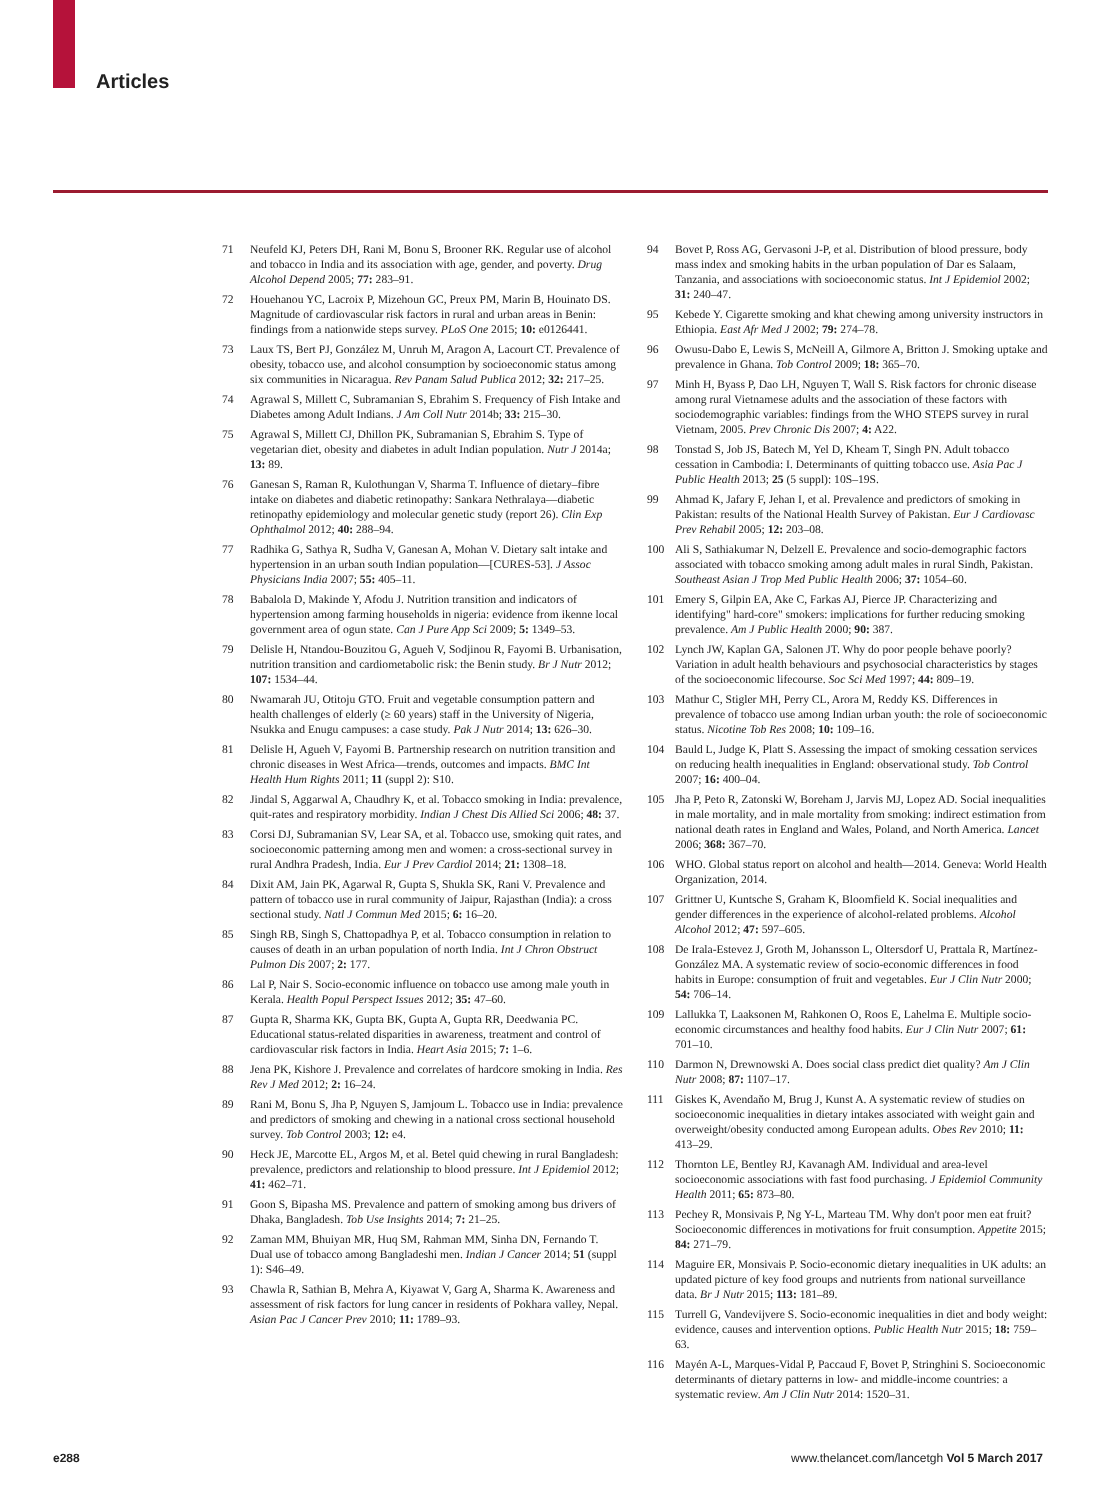Articles
71 Neufeld KJ, Peters DH, Rani M, Bonu S, Brooner RK. Regular use of alcohol and tobacco in India and its association with age, gender, and poverty. Drug Alcohol Depend 2005; 77: 283–91.
72 Houehanou YC, Lacroix P, Mizehoun GC, Preux PM, Marin B, Houinato DS. Magnitude of cardiovascular risk factors in rural and urban areas in Benin: findings from a nationwide steps survey. PLoS One 2015; 10: e0126441.
73 Laux TS, Bert PJ, González M, Unruh M, Aragon A, Lacourt CT. Prevalence of obesity, tobacco use, and alcohol consumption by socioeconomic status among six communities in Nicaragua. Rev Panam Salud Publica 2012; 32: 217–25.
74 Agrawal S, Millett C, Subramanian S, Ebrahim S. Frequency of Fish Intake and Diabetes among Adult Indians. J Am Coll Nutr 2014b; 33: 215–30.
75 Agrawal S, Millett CJ, Dhillon PK, Subramanian S, Ebrahim S. Type of vegetarian diet, obesity and diabetes in adult Indian population. Nutr J 2014a; 13: 89.
76 Ganesan S, Raman R, Kulothungan V, Sharma T. Influence of dietary–fibre intake on diabetes and diabetic retinopathy: Sankara Nethralaya—diabetic retinopathy epidemiology and molecular genetic study (report 26). Clin Exp Ophthalmol 2012; 40: 288–94.
77 Radhika G, Sathya R, Sudha V, Ganesan A, Mohan V. Dietary salt intake and hypertension in an urban south Indian population—[CURES-53]. J Assoc Physicians India 2007; 55: 405–11.
78 Babalola D, Makinde Y, Afodu J. Nutrition transition and indicators of hypertension among farming households in nigeria: evidence from ikenne local government area of ogun state. Can J Pure App Sci 2009; 5: 1349–53.
79 Delisle H, Ntandou-Bouzitou G, Agueh V, Sodjinou R, Fayomi B. Urbanisation, nutrition transition and cardiometabolic risk: the Benin study. Br J Nutr 2012; 107: 1534–44.
80 Nwamarah JU, Otitoju GTO. Fruit and vegetable consumption pattern and health challenges of elderly (≥ 60 years) staff in the University of Nigeria, Nsukka and Enugu campuses: a case study. Pak J Nutr 2014; 13: 626–30.
81 Delisle H, Agueh V, Fayomi B. Partnership research on nutrition transition and chronic diseases in West Africa—trends, outcomes and impacts. BMC Int Health Hum Rights 2011; 11 (suppl 2): S10.
82 Jindal S, Aggarwal A, Chaudhry K, et al. Tobacco smoking in India: prevalence, quit-rates and respiratory morbidity. Indian J Chest Dis Allied Sci 2006; 48: 37.
83 Corsi DJ, Subramanian SV, Lear SA, et al. Tobacco use, smoking quit rates, and socioeconomic patterning among men and women: a cross-sectional survey in rural Andhra Pradesh, India. Eur J Prev Cardiol 2014; 21: 1308–18.
84 Dixit AM, Jain PK, Agarwal R, Gupta S, Shukla SK, Rani V. Prevalence and pattern of tobacco use in rural community of Jaipur, Rajasthan (India): a cross sectional study. Natl J Commun Med 2015; 6: 16–20.
85 Singh RB, Singh S, Chattopadhya P, et al. Tobacco consumption in relation to causes of death in an urban population of north India. Int J Chron Obstruct Pulmon Dis 2007; 2: 177.
86 Lal P, Nair S. Socio-economic influence on tobacco use among male youth in Kerala. Health Popul Perspect Issues 2012; 35: 47–60.
87 Gupta R, Sharma KK, Gupta BK, Gupta A, Gupta RR, Deedwania PC. Educational status-related disparities in awareness, treatment and control of cardiovascular risk factors in India. Heart Asia 2015; 7: 1–6.
88 Jena PK, Kishore J. Prevalence and correlates of hardcore smoking in India. Res Rev J Med 2012; 2: 16–24.
89 Rani M, Bonu S, Jha P, Nguyen S, Jamjoum L. Tobacco use in India: prevalence and predictors of smoking and chewing in a national cross sectional household survey. Tob Control 2003; 12: e4.
90 Heck JE, Marcotte EL, Argos M, et al. Betel quid chewing in rural Bangladesh: prevalence, predictors and relationship to blood pressure. Int J Epidemiol 2012; 41: 462–71.
91 Goon S, Bipasha MS. Prevalence and pattern of smoking among bus drivers of Dhaka, Bangladesh. Tob Use Insights 2014; 7: 21–25.
92 Zaman MM, Bhuiyan MR, Huq SM, Rahman MM, Sinha DN, Fernando T. Dual use of tobacco among Bangladeshi men. Indian J Cancer 2014; 51 (suppl 1): S46–49.
93 Chawla R, Sathian B, Mehra A, Kiyawat V, Garg A, Sharma K. Awareness and assessment of risk factors for lung cancer in residents of Pokhara valley, Nepal. Asian Pac J Cancer Prev 2010; 11: 1789–93.
94 Bovet P, Ross AG, Gervasoni J-P, et al. Distribution of blood pressure, body mass index and smoking habits in the urban population of Dar es Salaam, Tanzania, and associations with socioeconomic status. Int J Epidemiol 2002; 31: 240–47.
95 Kebede Y. Cigarette smoking and khat chewing among university instructors in Ethiopia. East Afr Med J 2002; 79: 274–78.
96 Owusu-Dabo E, Lewis S, McNeill A, Gilmore A, Britton J. Smoking uptake and prevalence in Ghana. Tob Control 2009; 18: 365–70.
97 Minh H, Byass P, Dao LH, Nguyen T, Wall S. Risk factors for chronic disease among rural Vietnamese adults and the association of these factors with sociodemographic variables: findings from the WHO STEPS survey in rural Vietnam, 2005. Prev Chronic Dis 2007; 4: A22.
98 Tonstad S, Job JS, Batech M, Yel D, Kheam T, Singh PN. Adult tobacco cessation in Cambodia: I. Determinants of quitting tobacco use. Asia Pac J Public Health 2013; 25 (5 suppl): 10S–19S.
99 Ahmad K, Jafary F, Jehan I, et al. Prevalence and predictors of smoking in Pakistan: results of the National Health Survey of Pakistan. Eur J Cardiovasc Prev Rehabil 2005; 12: 203–08.
100 Ali S, Sathiakumar N, Delzell E. Prevalence and socio-demographic factors associated with tobacco smoking among adult males in rural Sindh, Pakistan. Southeast Asian J Trop Med Public Health 2006; 37: 1054–60.
101 Emery S, Gilpin EA, Ake C, Farkas AJ, Pierce JP. Characterizing and identifying" hard-core" smokers: implications for further reducing smoking prevalence. Am J Public Health 2000; 90: 387.
102 Lynch JW, Kaplan GA, Salonen JT. Why do poor people behave poorly? Variation in adult health behaviours and psychosocial characteristics by stages of the socioeconomic lifecourse. Soc Sci Med 1997; 44: 809–19.
103 Mathur C, Stigler MH, Perry CL, Arora M, Reddy KS. Differences in prevalence of tobacco use among Indian urban youth: the role of socioeconomic status. Nicotine Tob Res 2008; 10: 109–16.
104 Bauld L, Judge K, Platt S. Assessing the impact of smoking cessation services on reducing health inequalities in England: observational study. Tob Control 2007; 16: 400–04.
105 Jha P, Peto R, Zatonski W, Boreham J, Jarvis MJ, Lopez AD. Social inequalities in male mortality, and in male mortality from smoking: indirect estimation from national death rates in England and Wales, Poland, and North America. Lancet 2006; 368: 367–70.
106 WHO. Global status report on alcohol and health—2014. Geneva: World Health Organization, 2014.
107 Grittner U, Kuntsche S, Graham K, Bloomfield K. Social inequalities and gender differences in the experience of alcohol-related problems. Alcohol Alcohol 2012; 47: 597–605.
108 De Irala-Estevez J, Groth M, Johansson L, Oltersdorf U, Prattala R, Martínez-González MA. A systematic review of socio-economic differences in food habits in Europe: consumption of fruit and vegetables. Eur J Clin Nutr 2000; 54: 706–14.
109 Lallukka T, Laaksonen M, Rahkonen O, Roos E, Lahelma E. Multiple socio-economic circumstances and healthy food habits. Eur J Clin Nutr 2007; 61: 701–10.
110 Darmon N, Drewnowski A. Does social class predict diet quality? Am J Clin Nutr 2008; 87: 1107–17.
111 Giskes K, Avendaňo M, Brug J, Kunst A. A systematic review of studies on socioeconomic inequalities in dietary intakes associated with weight gain and overweight/obesity conducted among European adults. Obes Rev 2010; 11: 413–29.
112 Thornton LE, Bentley RJ, Kavanagh AM. Individual and area-level socioeconomic associations with fast food purchasing. J Epidemiol Community Health 2011; 65: 873–80.
113 Pechey R, Monsivais P, Ng Y-L, Marteau TM. Why don't poor men eat fruit? Socioeconomic differences in motivations for fruit consumption. Appetite 2015; 84: 271–79.
114 Maguire ER, Monsivais P. Socio-economic dietary inequalities in UK adults: an updated picture of key food groups and nutrients from national surveillance data. Br J Nutr 2015; 113: 181–89.
115 Turrell G, Vandevijvere S. Socio-economic inequalities in diet and body weight: evidence, causes and intervention options. Public Health Nutr 2015; 18: 759–63.
116 Mayén A-L, Marques-Vidal P, Paccaud F, Bovet P, Stringhini S. Socioeconomic determinants of dietary patterns in low- and middle-income countries: a systematic review. Am J Clin Nutr 2014: 1520–31.
e288 www.thelancet.com/lancetgh Vol 5 March 2017